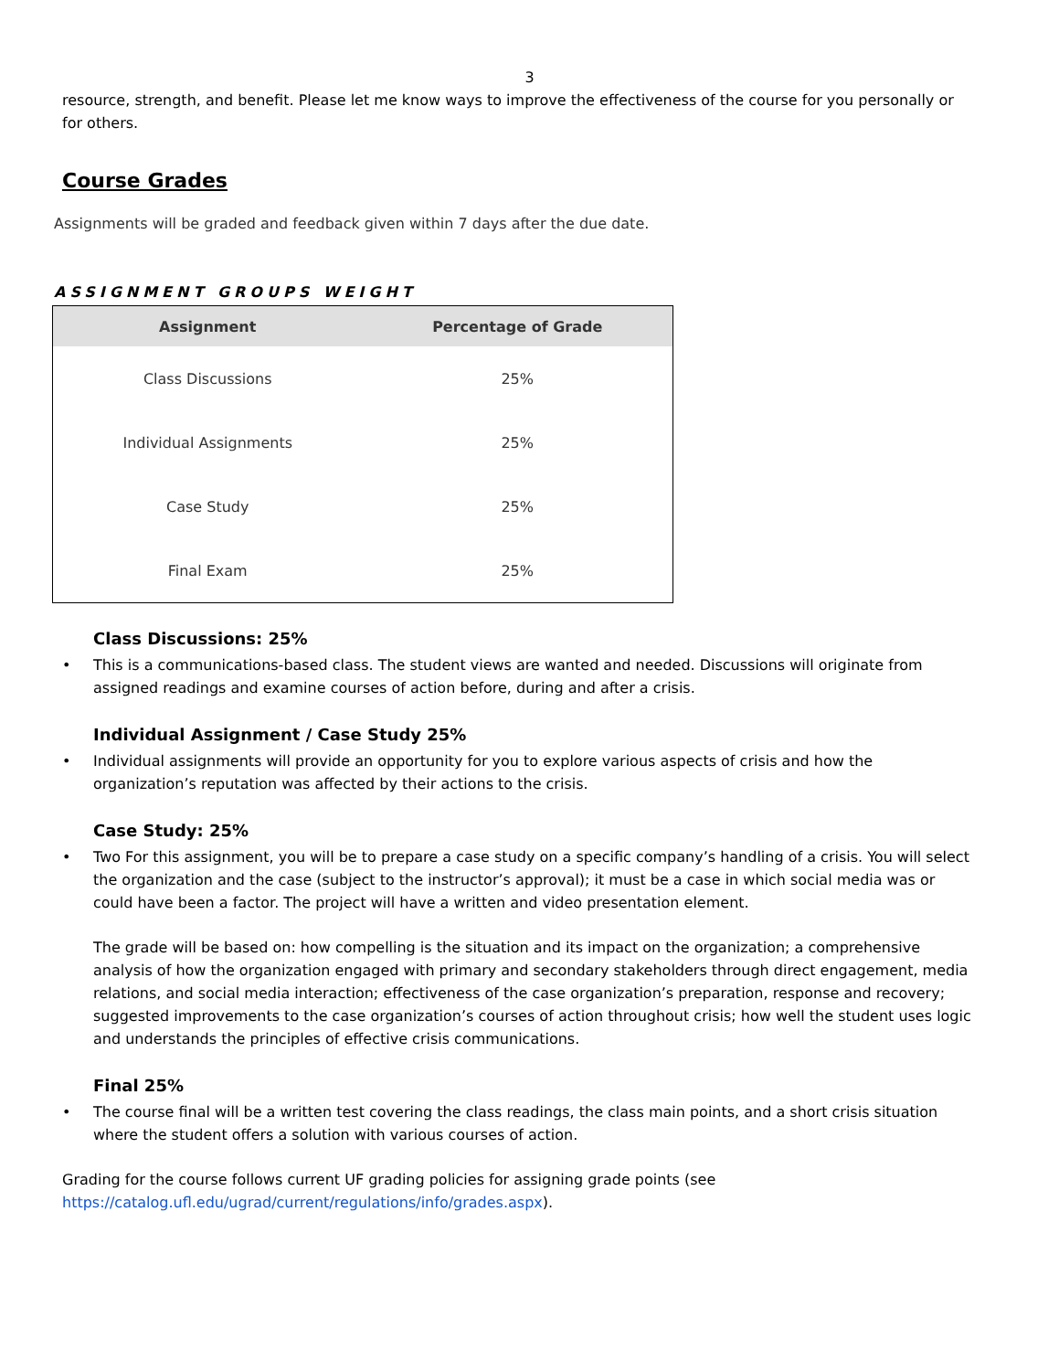3
resource, strength, and benefit. Please let me know ways to improve the effectiveness of the course for you personally or for others.
Course Grades
Assignments will be graded and feedback given within 7 days after the due date.
ASSIGNMENT GROUPS WEIGHT
| Assignment | Percentage of Grade |
| --- | --- |
| Class Discussions | 25% |
| Individual Assignments | 25% |
| Case Study | 25% |
| Final Exam | 25% |
Class Discussions: 25%
• This is a communications-based class. The student views are wanted and needed. Discussions will originate from assigned readings and examine courses of action before, during and after a crisis.
Individual Assignment / Case Study 25%
• Individual assignments will provide an opportunity for you to explore various aspects of crisis and how the organization’s reputation was affected by their actions to the crisis.
Case Study: 25%
• Two For this assignment, you will be to prepare a case study on a specific company’s handling of a crisis. You will select the organization and the case (subject to the instructor’s approval); it must be a case in which social media was or could have been a factor. The project will have a written and video presentation element.
The grade will be based on: how compelling is the situation and its impact on the organization; a comprehensive analysis of how the organization engaged with primary and secondary stakeholders through direct engagement, media relations, and social media interaction; effectiveness of the case organization’s preparation, response and recovery; suggested improvements to the case organization’s courses of action throughout crisis; how well the student uses logic and understands the principles of effective crisis communications.
Final 25%
• The course final will be a written test covering the class readings, the class main points, and a short crisis situation where the student offers a solution with various courses of action.
Grading for the course follows current UF grading policies for assigning grade points (see https://catalog.ufl.edu/ugrad/current/regulations/info/grades.aspx).